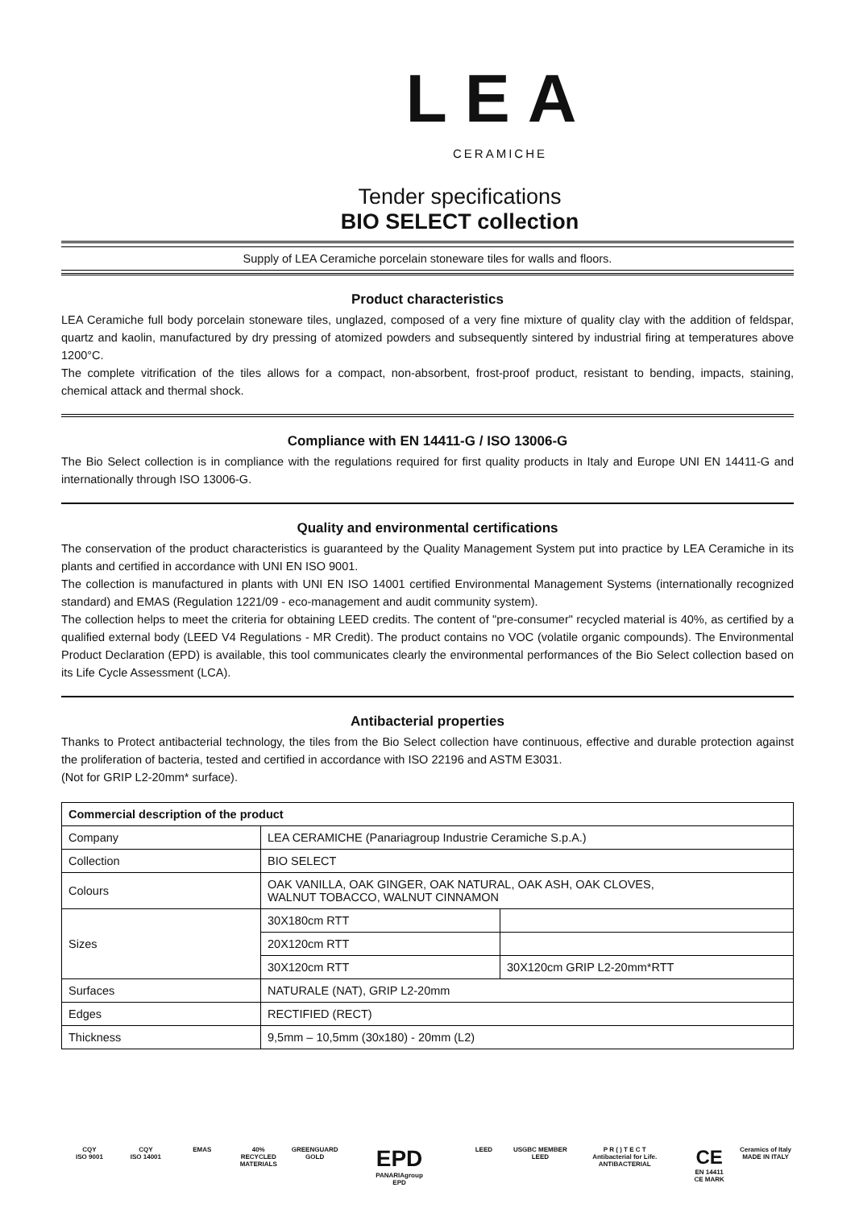LEA
CERAMICHE
Tender specifications
BIO SELECT collection
Supply of LEA Ceramiche porcelain stoneware tiles for walls and floors.
Product characteristics
LEA Ceramiche full body porcelain stoneware tiles, unglazed, composed of a very fine mixture of quality clay with the addition of feldspar, quartz and kaolin, manufactured by dry pressing of atomized powders and subsequently sintered by industrial firing at temperatures above 1200°C.
The complete vitrification of the tiles allows for a compact, non-absorbent, frost-proof product, resistant to bending, impacts, staining, chemical attack and thermal shock.
Compliance with EN 14411-G / ISO 13006-G
The Bio Select collection is in compliance with the regulations required for first quality products in Italy and Europe UNI EN 14411-G and internationally through ISO 13006-G.
Quality and environmental certifications
The conservation of the product characteristics is guaranteed by the Quality Management System put into practice by LEA Ceramiche in its plants and certified in accordance with UNI EN ISO 9001.
The collection is manufactured in plants with UNI EN ISO 14001 certified Environmental Management Systems (internationally recognized standard) and EMAS (Regulation 1221/09 - eco-management and audit community system).
The collection helps to meet the criteria for obtaining LEED credits. The content of "pre-consumer" recycled material is 40%, as certified by a qualified external body (LEED V4 Regulations - MR Credit). The product contains no VOC (volatile organic compounds). The Environmental Product Declaration (EPD) is available, this tool communicates clearly the environmental performances of the Bio Select collection based on its Life Cycle Assessment (LCA).
Antibacterial properties
Thanks to Protect antibacterial technology, the tiles from the Bio Select collection have continuous, effective and durable protection against the proliferation of bacteria, tested and certified in accordance with ISO 22196 and ASTM E3031.
(Not for GRIP L2-20mm* surface).
| Commercial description of the product | | |
| --- | --- | --- |
| Company | LEA CERAMICHE (Panariagroup Industrie Ceramiche S.p.A.) | |
| Collection | BIO SELECT | |
| Colours | OAK VANILLA, OAK GINGER, OAK NATURAL, OAK ASH, OAK CLOVES, WALNUT TOBACCO, WALNUT CINNAMON | |
| Sizes | 30X180cm RTT | |
| | 20X120cm RTT | |
| | 30X120cm RTT | 30X120cm GRIP L2-20mm*RTT |
| Surfaces | NATURALE (NAT), GRIP L2-20mm | |
| Edges | RECTIFIED (RECT) | |
| Thickness | 9,5mm – 10,5mm (30x180) - 20mm (L2) | |
CQY
ISO 9001
CQY
ISO 14001
EMAS 40%
RECYCLED MATERIALS
GREENGUARD GOLD
EPD
PANARIAgroup
EPD
LEED USGBC MEMBER
LEED
P R ( ) T E C T
Antibacterial for Life.
ANTIBACTERIAL
CE
EN 14411
CE MARK
Ceramics of Italy
MADE IN ITALY